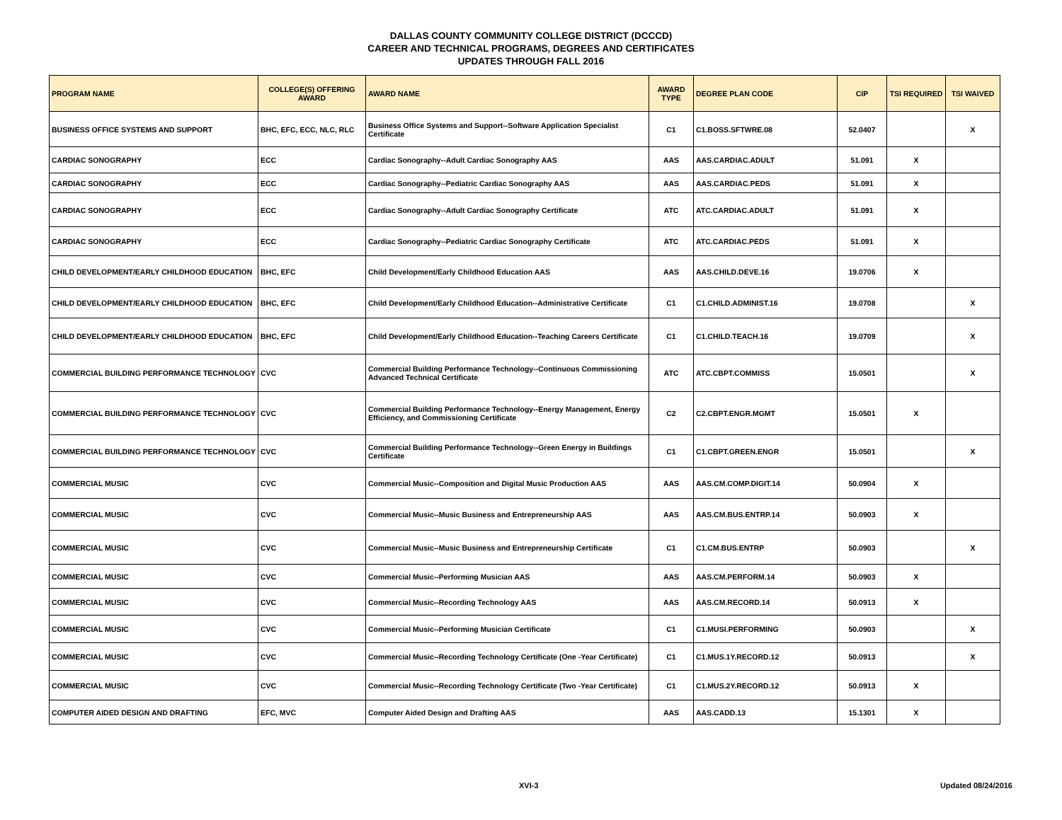DALLAS COUNTY COMMUNITY COLLEGE DISTRICT (DCCCD)
CAREER AND TECHNICAL PROGRAMS, DEGREES AND CERTIFICATES
UPDATES THROUGH FALL 2016
| PROGRAM NAME | COLLEGE(S) OFFERING AWARD | AWARD NAME | AWARD TYPE | DEGREE PLAN CODE | CIP | TSI REQUIRED | TSI WAIVED |
| --- | --- | --- | --- | --- | --- | --- | --- |
| BUSINESS OFFICE SYSTEMS AND SUPPORT | BHC, EFC, ECC, NLC, RLC | Business Office Systems and Support--Software Application Specialist Certificate | C1 | C1.BOSS.SFTWRE.08 | 52.0407 | | X |
| CARDIAC SONOGRAPHY | ECC | Cardiac Sonography--Adult Cardiac Sonography AAS | AAS | AAS.CARDIAC.ADULT | 51.091 | X | |
| CARDIAC SONOGRAPHY | ECC | Cardiac Sonography--Pediatric Cardiac Sonography AAS | AAS | AAS.CARDIAC.PEDS | 51.091 | X | |
| CARDIAC SONOGRAPHY | ECC | Cardiac Sonography--Adult Cardiac Sonography Certificate | ATC | ATC.CARDIAC.ADULT | 51.091 | X | |
| CARDIAC SONOGRAPHY | ECC | Cardiac Sonography--Pediatric Cardiac Sonography Certificate | ATC | ATC.CARDIAC.PEDS | 51.091 | X | |
| CHILD DEVELOPMENT/EARLY CHILDHOOD EDUCATION | BHC, EFC | Child Development/Early Childhood Education AAS | AAS | AAS.CHILD.DEVE.16 | 19.0706 | X | |
| CHILD DEVELOPMENT/EARLY CHILDHOOD EDUCATION | BHC, EFC | Child Development/Early Childhood Education--Administrative Certificate | C1 | C1.CHILD.ADMINIST.16 | 19.0708 | | X |
| CHILD DEVELOPMENT/EARLY CHILDHOOD EDUCATION | BHC, EFC | Child Development/Early Childhood Education--Teaching Careers Certificate | C1 | C1.CHILD.TEACH.16 | 19.0709 | | X |
| COMMERCIAL BUILDING PERFORMANCE TECHNOLOGY | CVC | Commercial Building Performance Technology--Continuous Commissioning Advanced Technical Certificate | ATC | ATC.CBPT.COMMISS | 15.0501 | | X |
| COMMERCIAL BUILDING PERFORMANCE TECHNOLOGY | CVC | Commercial Building Performance Technology--Energy Management, Energy Efficiency, and Commissioning Certificate | C2 | C2.CBPT.ENGR.MGMT | 15.0501 | X | |
| COMMERCIAL BUILDING PERFORMANCE TECHNOLOGY | CVC | Commercial Building Performance Technology--Green Energy in Buildings Certificate | C1 | C1.CBPT.GREEN.ENGR | 15.0501 | | X |
| COMMERCIAL MUSIC | CVC | Commercial Music--Composition and Digital Music Production AAS | AAS | AAS.CM.COMP.DIGIT.14 | 50.0904 | X | |
| COMMERCIAL MUSIC | CVC | Commercial Music--Music Business and Entrepreneurship AAS | AAS | AAS.CM.BUS.ENTRP.14 | 50.0903 | X | |
| COMMERCIAL MUSIC | CVC | Commercial Music--Music Business and Entrepreneurship Certificate | C1 | C1.CM.BUS.ENTRP | 50.0903 | | X |
| COMMERCIAL MUSIC | CVC | Commercial Music--Performing Musician AAS | AAS | AAS.CM.PERFORM.14 | 50.0903 | X | |
| COMMERCIAL MUSIC | CVC | Commercial Music--Recording Technology AAS | AAS | AAS.CM.RECORD.14 | 50.0913 | X | |
| COMMERCIAL MUSIC | CVC | Commercial Music--Performing Musician Certificate | C1 | C1.MUSI.PERFORMING | 50.0903 | | X |
| COMMERCIAL MUSIC | CVC | Commercial Music--Recording Technology Certificate (One -Year Certificate) | C1 | C1.MUS.1Y.RECORD.12 | 50.0913 | | X |
| COMMERCIAL MUSIC | CVC | Commercial Music--Recording Technology Certificate (Two -Year Certificate) | C1 | C1.MUS.2Y.RECORD.12 | 50.0913 | X | |
| COMPUTER AIDED DESIGN AND DRAFTING | EFC, MVC | Computer Aided Design and Drafting AAS | AAS | AAS.CADD.13 | 15.1301 | X | |
XVI-3 Updated 08/24/2016